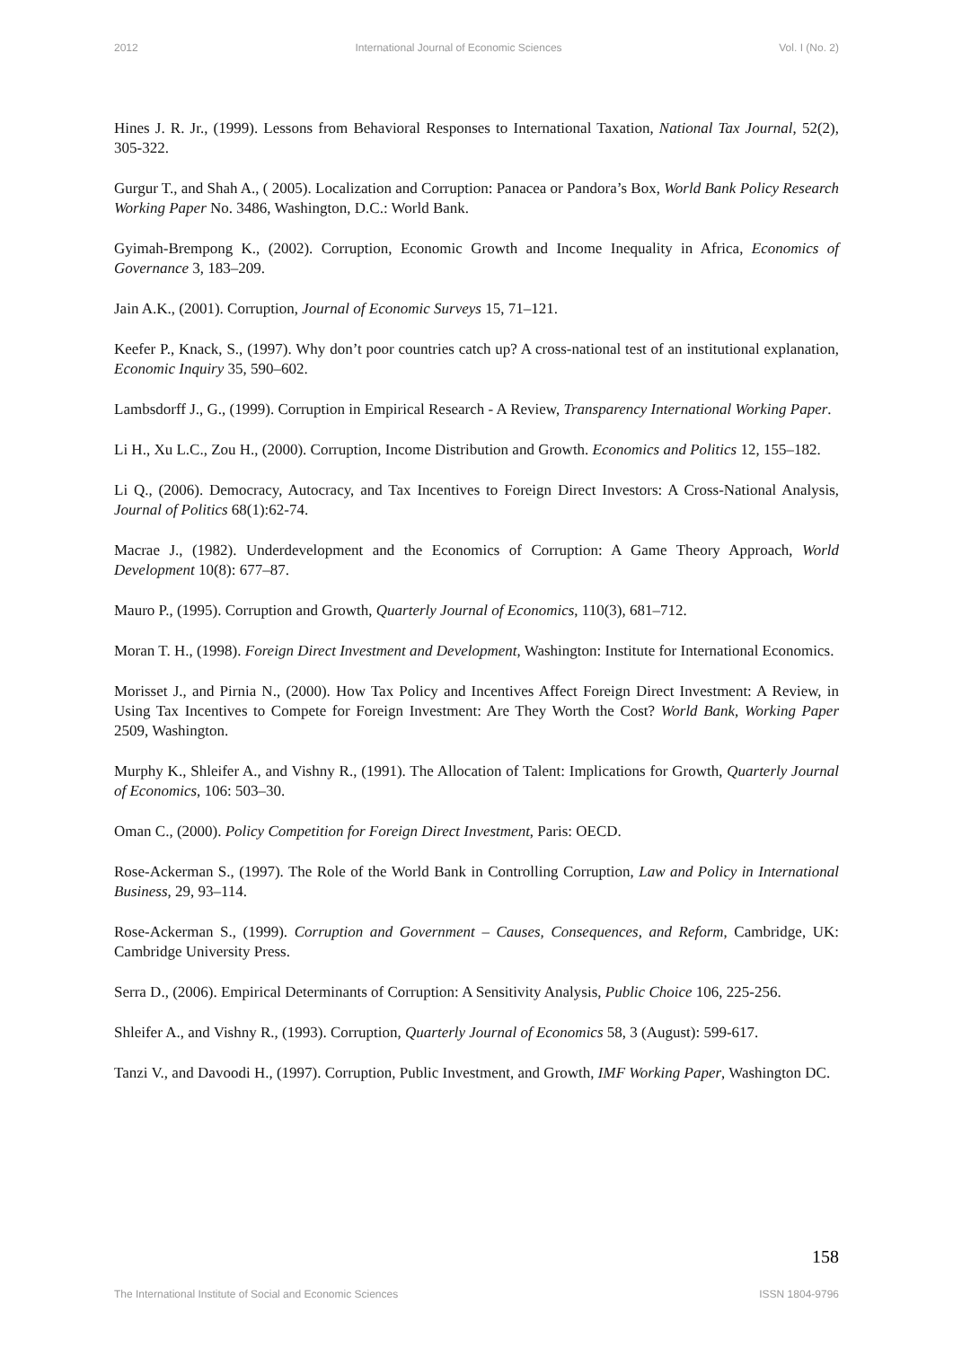2012 International Journal of Economic Sciences Vol. I (No. 2)
Hines J. R. Jr., (1999). Lessons from Behavioral Responses to International Taxation, National Tax Journal, 52(2), 305-322.
Gurgur T., and Shah A., ( 2005). Localization and Corruption: Panacea or Pandora’s Box, World Bank Policy Research Working Paper No. 3486, Washington, D.C.: World Bank.
Gyimah-Brempong K., (2002). Corruption, Economic Growth and Income Inequality in Africa, Economics of Governance 3, 183–209.
Jain A.K., (2001). Corruption, Journal of Economic Surveys 15, 71–121.
Keefer P., Knack, S., (1997). Why don’t poor countries catch up? A cross-national test of an institutional explanation, Economic Inquiry 35, 590–602.
Lambsdorff J., G., (1999). Corruption in Empirical Research - A Review, Transparency International Working Paper.
Li H., Xu L.C., Zou H., (2000). Corruption, Income Distribution and Growth. Economics and Politics 12, 155–182.
Li Q., (2006). Democracy, Autocracy, and Tax Incentives to Foreign Direct Investors: A Cross-National Analysis, Journal of Politics 68(1):62-74.
Macrae J., (1982). Underdevelopment and the Economics of Corruption: A Game Theory Approach, World Development 10(8): 677–87.
Mauro P., (1995). Corruption and Growth, Quarterly Journal of Economics, 110(3), 681–712.
Moran T. H., (1998). Foreign Direct Investment and Development, Washington: Institute for International Economics.
Morisset J., and Pirnia N., (2000). How Tax Policy and Incentives Affect Foreign Direct Investment: A Review, in Using Tax Incentives to Compete for Foreign Investment: Are They Worth the Cost? World Bank, Working Paper 2509, Washington.
Murphy K., Shleifer A., and Vishny R., (1991). The Allocation of Talent: Implications for Growth, Quarterly Journal of Economics, 106: 503–30.
Oman C., (2000). Policy Competition for Foreign Direct Investment, Paris: OECD.
Rose-Ackerman S., (1997). The Role of the World Bank in Controlling Corruption, Law and Policy in International Business, 29, 93–114.
Rose-Ackerman S., (1999). Corruption and Government – Causes, Consequences, and Reform, Cambridge, UK: Cambridge University Press.
Serra D., (2006). Empirical Determinants of Corruption: A Sensitivity Analysis, Public Choice 106, 225-256.
Shleifer A., and Vishny R., (1993). Corruption, Quarterly Journal of Economics 58, 3 (August): 599-617.
Tanzi V., and Davoodi H., (1997). Corruption, Public Investment, and Growth, IMF Working Paper, Washington DC.
158
The International Institute of Social and Economic Sciences ISSN 1804-9796